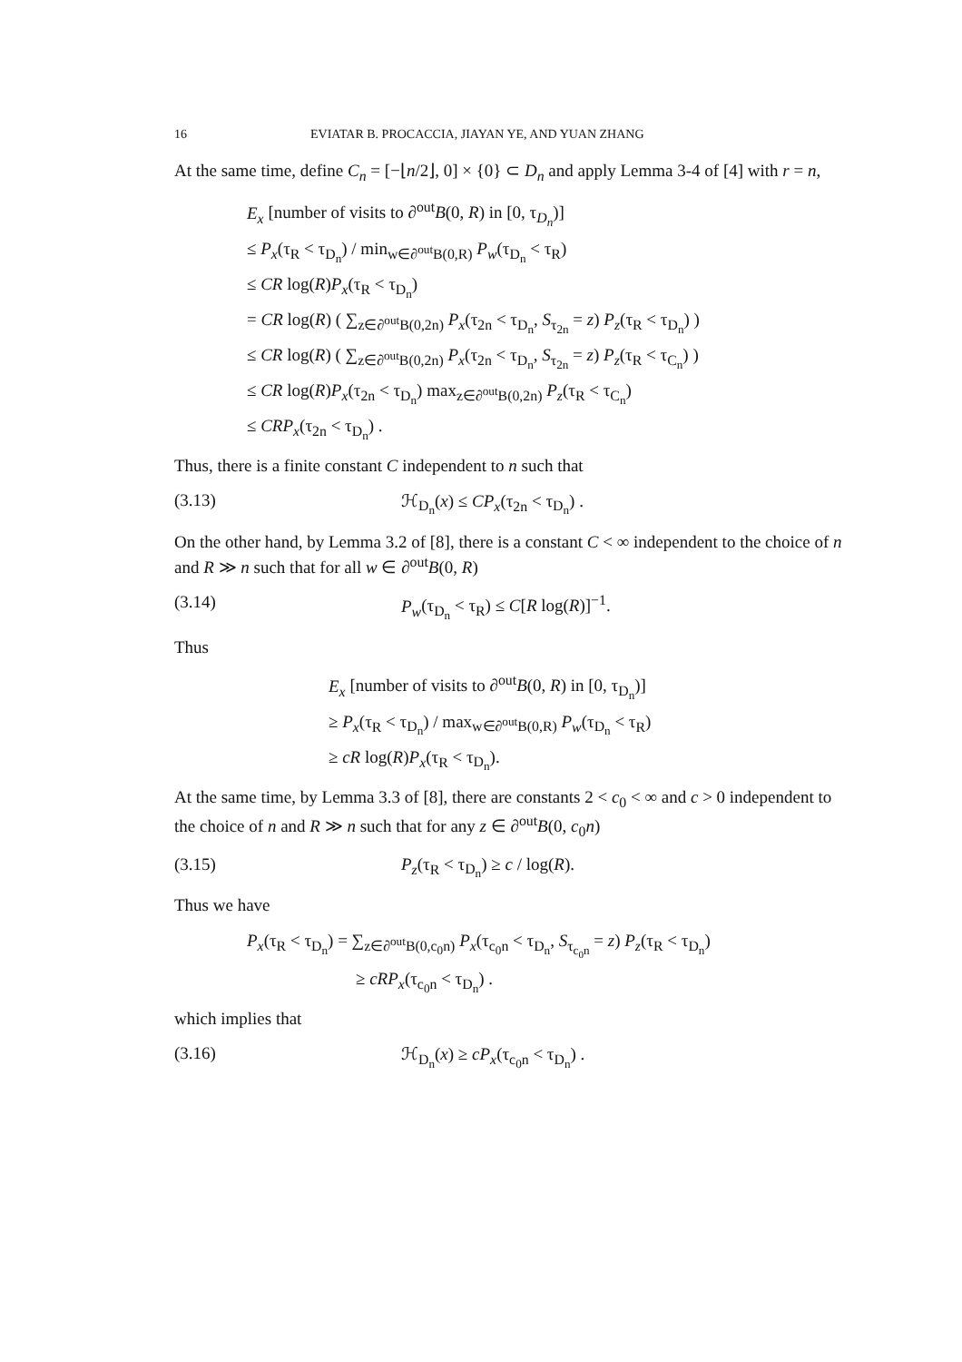16 EVIATAR B. PROCACCIA, JIAYAN YE, AND YUAN ZHANG
At the same time, define C<sub>n</sub> = [−⌊n/2⌋, 0] × {0} ⊂ D<sub>n</sub> and apply Lemma 3-4 of [4] with r = n,
E<sub>x</sub> [number of visits to ∂<sup>out</sup>B(0, R) in [0, τ<sub>D<sub>n</sub></sub>)]
≤ P<sub>x</sub>(τ<sub>R</sub> < τ<sub>D<sub>n</sub></sub>) / min<sub>w∈∂<sup>out</sup>B(0,R)</sub> P<sub>w</sub>(τ<sub>D<sub>n</sub></sub> < τ<sub>R</sub>)
≤ CR log(R)P<sub>x</sub>(τ<sub>R</sub> < τ<sub>D<sub>n</sub></sub>)
= CR log(R) ( ∑<sub>z∈∂<sup>out</sup>B(0,2n)</sub> P<sub>x</sub>(τ<sub>2n</sub> < τ<sub>D<sub>n</sub></sub>, S<sub>τ<sub>2n</sub></sub> = z) P<sub>z</sub>(τ<sub>R</sub> < τ<sub>D<sub>n</sub></sub>) )
≤ CR log(R) ( ∑<sub>z∈∂<sup>out</sup>B(0,2n)</sub> P<sub>x</sub>(τ<sub>2n</sub> < τ<sub>D<sub>n</sub></sub>, S<sub>τ<sub>2n</sub></sub> = z) P<sub>z</sub>(τ<sub>R</sub> < τ<sub>C<sub>n</sub></sub>) )
≤ CR log(R)P<sub>x</sub>(τ<sub>2n</sub> < τ<sub>D<sub>n</sub></sub>) max<sub>z∈∂<sup>out</sup>B(0,2n)</sub> P<sub>z</sub>(τ<sub>R</sub> < τ<sub>C<sub>n</sub></sub>)
≤ CRP<sub>x</sub>(τ<sub>2n</sub> < τ<sub>D<sub>n</sub></sub>) .
Thus, there is a finite constant C independent to n such that
(3.13) ℋ<sub>D<sub>n</sub></sub>(x) ≤ CP<sub>x</sub>(τ<sub>2n</sub> < τ<sub>D<sub>n</sub></sub>) .
On the other hand, by Lemma 3.2 of [8], there is a constant C < ∞ independent to the choice of n and R ≫ n such that for all w ∈ ∂<sup>out</sup>B(0, R)
(3.14) P<sub>w</sub>(τ<sub>D<sub>n</sub></sub> < τ<sub>R</sub>) ≤ C[R log(R)]<sup>−1</sup>.
Thus
E<sub>x</sub> [number of visits to ∂<sup>out</sup>B(0, R) in [0, τ<sub>D<sub>n</sub></sub>)]
≥ P<sub>x</sub>(τ<sub>R</sub> < τ<sub>D<sub>n</sub></sub>) / max<sub>w∈∂<sup>out</sup>B(0,R)</sub> P<sub>w</sub>(τ<sub>D<sub>n</sub></sub> < τ<sub>R</sub>)
≥ cR log(R)P<sub>x</sub>(τ<sub>R</sub> < τ<sub>D<sub>n</sub></sub>).
At the same time, by Lemma 3.3 of [8], there are constants 2 < c<sub>0</sub> < ∞ and c > 0 independent to the choice of n and R ≫ n such that for any z ∈ ∂<sup>out</sup>B(0, c<sub>0</sub>n)
(3.15) P<sub>z</sub>(τ<sub>R</sub> < τ<sub>D<sub>n</sub></sub>) ≥ c / log(R).
Thus we have
P<sub>x</sub>(τ<sub>R</sub> < τ<sub>D<sub>n</sub></sub>) = ∑<sub>z∈∂<sup>out</sup>B(0,c<sub>0</sub>n)</sub> P<sub>x</sub>(τ<sub>c<sub>0</sub>n</sub> < τ<sub>D<sub>n</sub></sub>, S<sub>τ<sub>c<sub>0</sub>n</sub></sub> = z) P<sub>z</sub>(τ<sub>R</sub> < τ<sub>D<sub>n</sub></sub>)
≥ cRP<sub>x</sub>(τ<sub>c<sub>0</sub>n</sub> < τ<sub>D<sub>n</sub></sub>) .
which implies that
(3.16) ℋ<sub>D<sub>n</sub></sub>(x) ≥ cP<sub>x</sub>(τ<sub>c<sub>0</sub>n</sub> < τ<sub>D<sub>n</sub></sub>) .